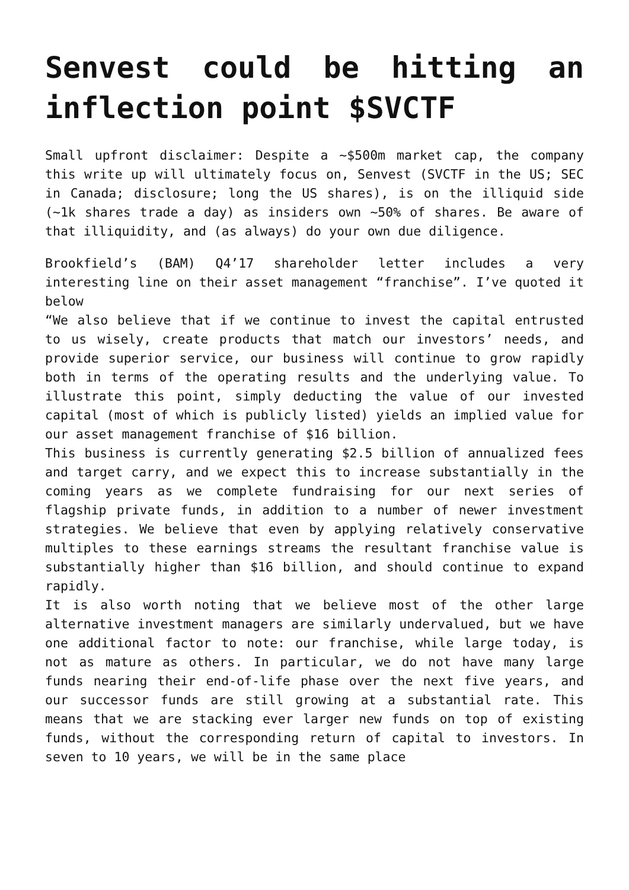Senvest could be hitting an inflection point $SVCTF
Small upfront disclaimer: Despite a ~$500m market cap, the company this write up will ultimately focus on, Senvest (SVCTF in the US; SEC in Canada; disclosure; long the US shares), is on the illiquid side (~1k shares trade a day) as insiders own ~50% of shares. Be aware of that illiquidity, and (as always) do your own due diligence.
Brookfield’s (BAM) Q4’17 shareholder letter includes a very interesting line on their asset management “franchise”. I’ve quoted it below
“We also believe that if we continue to invest the capital entrusted to us wisely, create products that match our investors’ needs, and provide superior service, our business will continue to grow rapidly both in terms of the operating results and the underlying value. To illustrate this point, simply deducting the value of our invested capital (most of which is publicly listed) yields an implied value for our asset management franchise of $16 billion.
This business is currently generating $2.5 billion of annualized fees and target carry, and we expect this to increase substantially in the coming years as we complete fundraising for our next series of flagship private funds, in addition to a number of newer investment strategies. We believe that even by applying relatively conservative multiples to these earnings streams the resultant franchise value is substantially higher than $16 billion, and should continue to expand rapidly.
It is also worth noting that we believe most of the other large alternative investment managers are similarly undervalued, but we have one additional factor to note: our franchise, while large today, is not as mature as others. In particular, we do not have many large funds nearing their end-of-life phase over the next five years, and our successor funds are still growing at a substantial rate. This means that we are stacking ever larger new funds on top of existing funds, without the corresponding return of capital to investors. In seven to 10 years, we will be in the same place